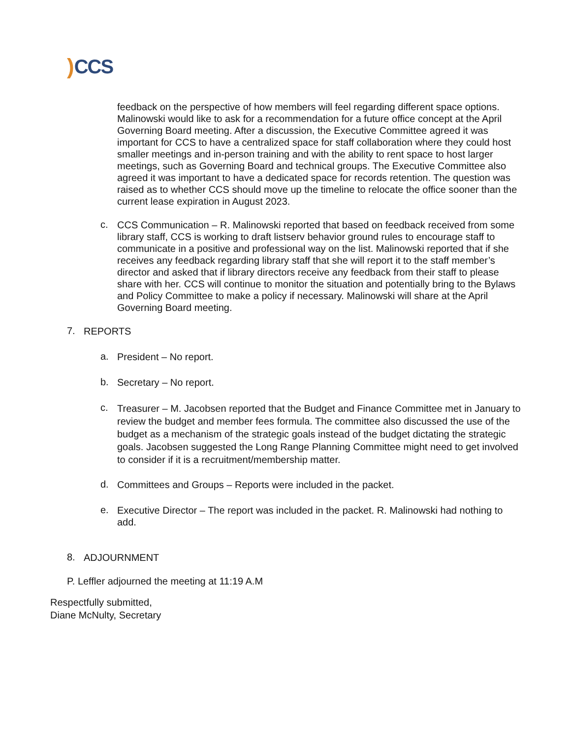) CCS
feedback on the perspective of how members will feel regarding different space options. Malinowski would like to ask for a recommendation for a future office concept at the April Governing Board meeting. After a discussion, the Executive Committee agreed it was important for CCS to have a centralized space for staff collaboration where they could host smaller meetings and in-person training and with the ability to rent space to host larger meetings, such as Governing Board and technical groups. The Executive Committee also agreed it was important to have a dedicated space for records retention. The question was raised as to whether CCS should move up the timeline to relocate the office sooner than the current lease expiration in August 2023.
c.
CCS Communication – R. Malinowski reported that based on feedback received from some library staff, CCS is working to draft listserv behavior ground rules to encourage staff to communicate in a positive and professional way on the list. Malinowski reported that if she receives any feedback regarding library staff that she will report it to the staff member’s director and asked that if library directors receive any feedback from their staff to please share with her. CCS will continue to monitor the situation and potentially bring to the Bylaws and Policy Committee to make a policy if necessary. Malinowski will share at the April Governing Board meeting.
7.
REPORTS
a.
President – No report.
b.
Secretary – No report.
c.
Treasurer – M. Jacobsen reported that the Budget and Finance Committee met in January to review the budget and member fees formula. The committee also discussed the use of the budget as a mechanism of the strategic goals instead of the budget dictating the strategic goals. Jacobsen suggested the Long Range Planning Committee might need to get involved to consider if it is a recruitment/membership matter.
d.
Committees and Groups – Reports were included in the packet.
e.
Executive Director – The report was included in the packet. R. Malinowski had nothing to add.
8.
ADJOURNMENT
P. Leffler adjourned the meeting at 11:19 A.M
Respectfully submitted,
Diane McNulty, Secretary